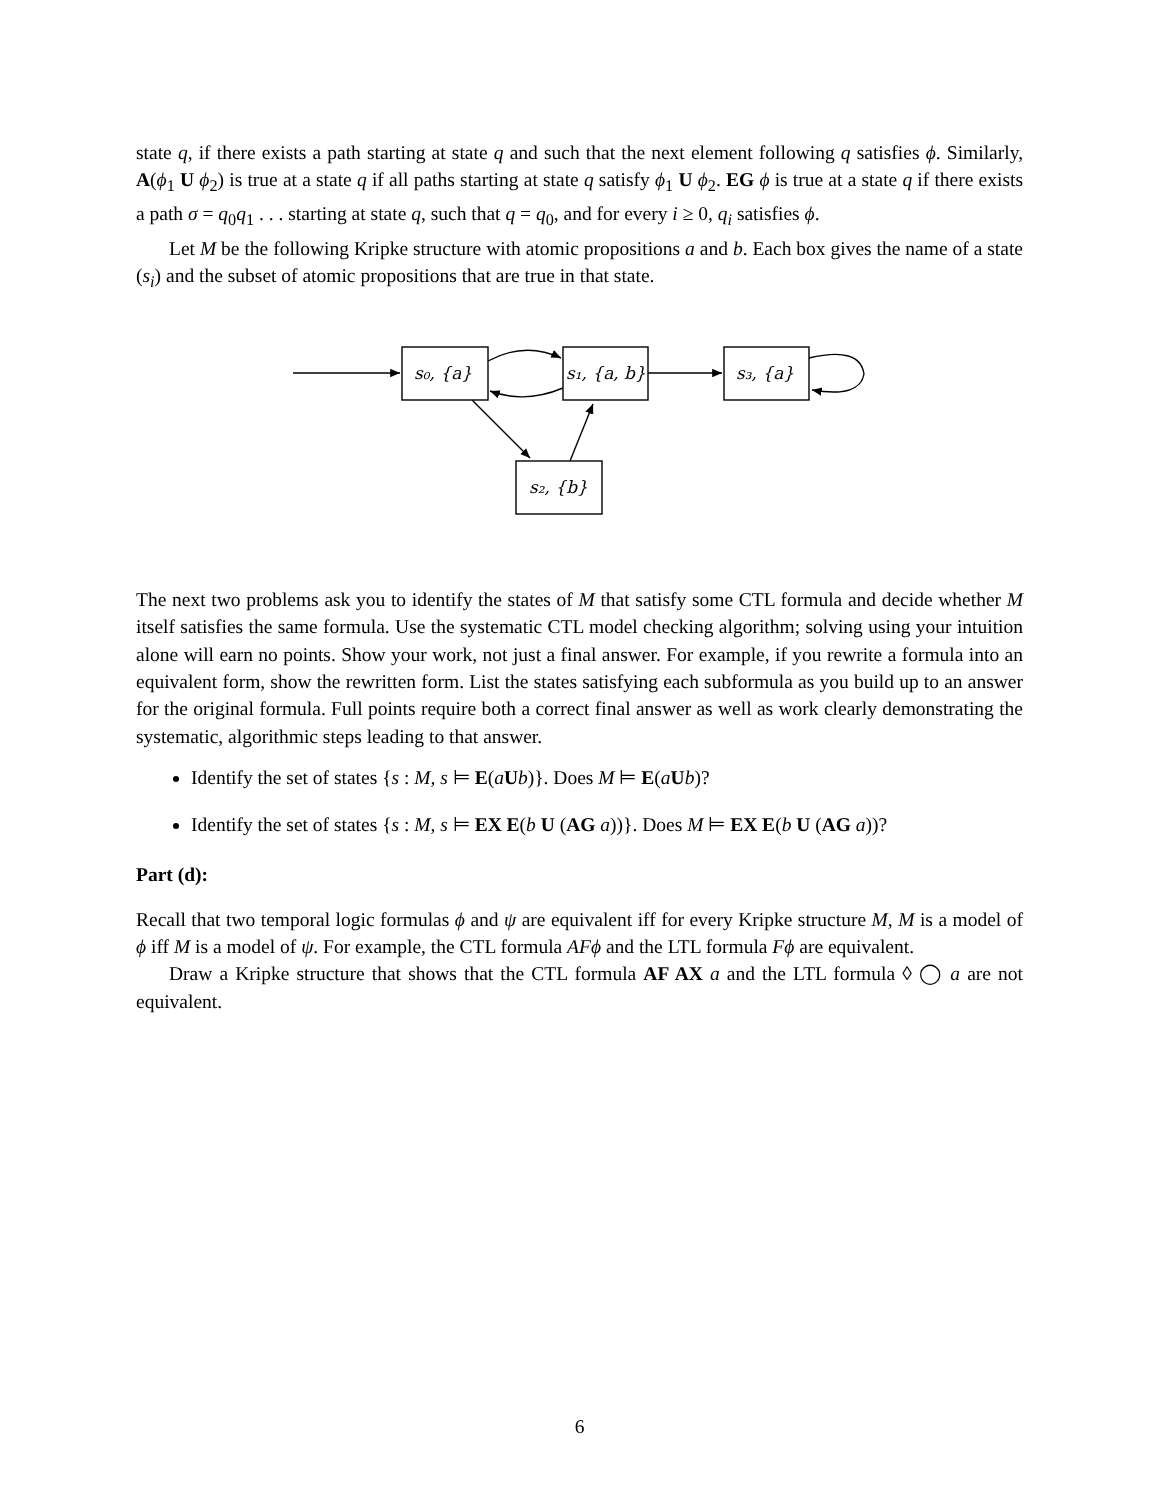state q, if there exists a path starting at state q and such that the next element following q satisfies ϕ. Similarly, A(ϕ<sub>1</sub> U ϕ<sub>2</sub>) is true at a state q if all paths starting at state q satisfy ϕ<sub>1</sub> U ϕ<sub>2</sub>. EG ϕ is true at a state q if there exists a path σ = q<sub>0</sub>q<sub>1</sub> . . . starting at state q, such that q = q<sub>0</sub>, and for every i ≥ 0, q<sub>i</sub> satisfies ϕ.
Let M be the following Kripke structure with atomic propositions a and b. Each box gives the name of a state (s<sub>i</sub>) and the subset of atomic propositions that are true in that state.
s₀, {a}
s₁, {a, b}
s₃, {a}
s₂, {b}
The next two problems ask you to identify the states of M that satisfy some CTL formula and decide whether M itself satisfies the same formula. Use the systematic CTL model checking algorithm; solving using your intuition alone will earn no points. Show your work, not just a final answer. For example, if you rewrite a formula into an equivalent form, show the rewritten form. List the states satisfying each subformula as you build up to an answer for the original formula. Full points require both a correct final answer as well as work clearly demonstrating the systematic, algorithmic steps leading to that answer.
Identify the set of states {s : M, s ⊨ E(aUb)}. Does M ⊨ E(aUb)?
Identify the set of states {s : M, s ⊨ EX E(b U (AG a))}. Does M ⊨ EX E(b U (AG a))?
Part (d):
Recall that two temporal logic formulas ϕ and ψ are equivalent iff for every Kripke structure M, M is a model of ϕ iff M is a model of ψ. For example, the CTL formula AFϕ and the LTL formula Fϕ are equivalent.
Draw a Kripke structure that shows that the CTL formula AF AX a and the LTL formula ◊ ◯ a are not equivalent.
6